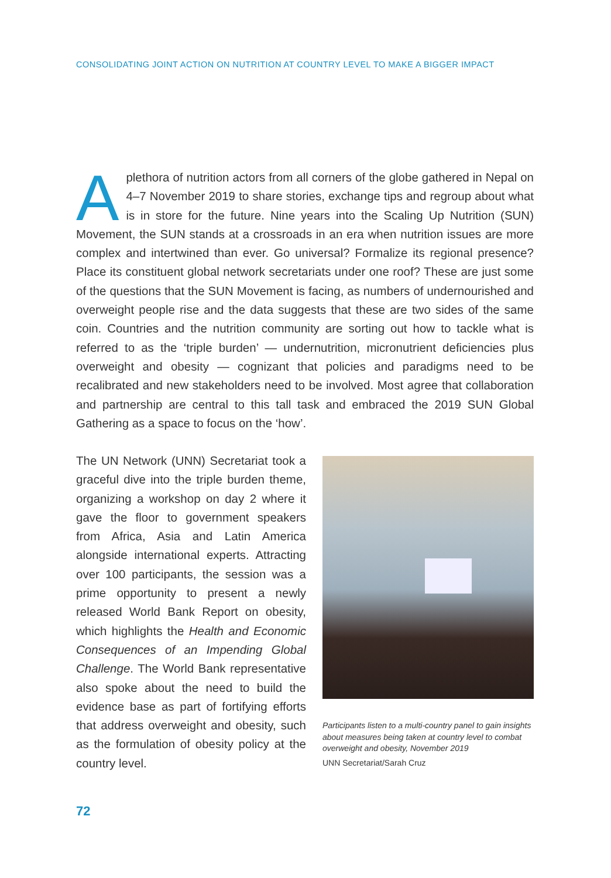CONSOLIDATING JOINT ACTION ON NUTRITION AT COUNTRY LEVEL TO MAKE A BIGGER IMPACT
Aplethora of nutrition actors from all corners of the globe gathered in Nepal on 4–7 November 2019 to share stories, exchange tips and regroup about what is in store for the future. Nine years into the Scaling Up Nutrition (SUN) Movement, the SUN stands at a crossroads in an era when nutrition issues are more complex and intertwined than ever. Go universal? Formalize its regional presence? Place its constituent global network secretariats under one roof? These are just some of the questions that the SUN Movement is facing, as numbers of undernourished and overweight people rise and the data suggests that these are two sides of the same coin. Countries and the nutrition community are sorting out how to tackle what is referred to as the ‘triple burden’ — undernutrition, micronutrient deficiencies plus overweight and obesity — cognizant that policies and paradigms need to be recalibrated and new stakeholders need to be involved. Most agree that collaboration and partnership are central to this tall task and embraced the 2019 SUN Global Gathering as a space to focus on the ‘how’.
The UN Network (UNN) Secretariat took a graceful dive into the triple burden theme, organizing a workshop on day 2 where it gave the floor to government speakers from Africa, Asia and Latin America alongside international experts. Attracting over 100 participants, the session was a prime opportunity to present a newly released World Bank Report on obesity, which highlights the Health and Economic Consequences of an Impending Global Challenge. The World Bank representative also spoke about the need to build the evidence base as part of fortifying efforts that address overweight and obesity, such as the formulation of obesity policy at the country level.
Participants listen to a multi-country panel to gain insights about measures being taken at country level to combat overweight and obesity, November 2019
UNN Secretariat/Sarah Cruz
72